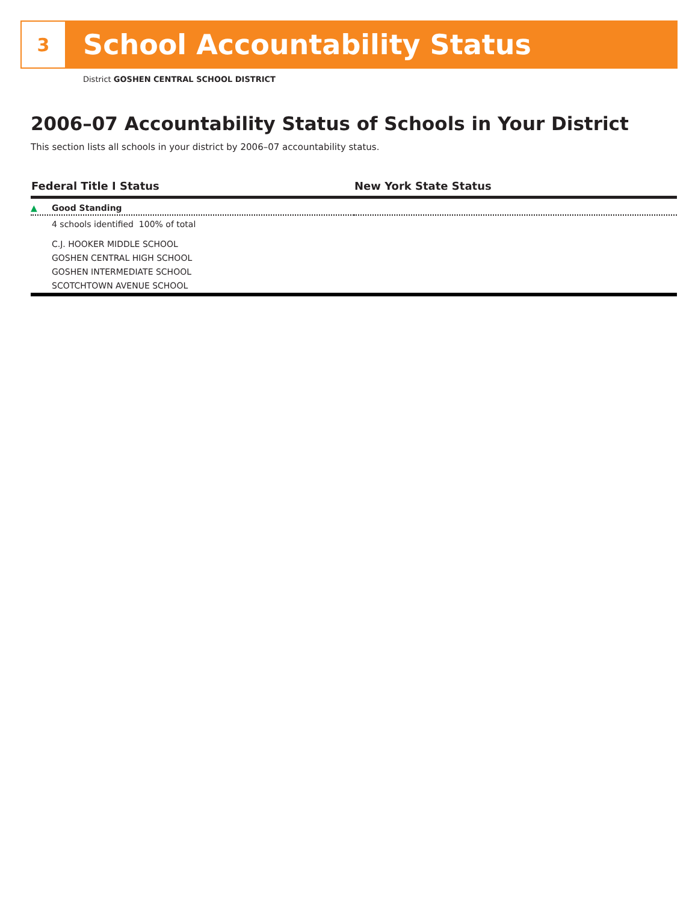3
School Accountability Status
District GOSHEN CENTRAL SCHOOL DISTRICT
2006–07 Accountability Status of Schools in Your District
This section lists all schools in your district by 2006–07 accountability status.
| Federal Title I Status | New York State Status |
| --- | --- |
| ▲ Good Standing | |
| 4 schools identified 100% of total | |
| C.J. HOOKER MIDDLE SCHOOL GOSHEN CENTRAL HIGH SCHOOL GOSHEN INTERMEDIATE SCHOOL SCOTCHTOWN AVENUE SCHOOL | |